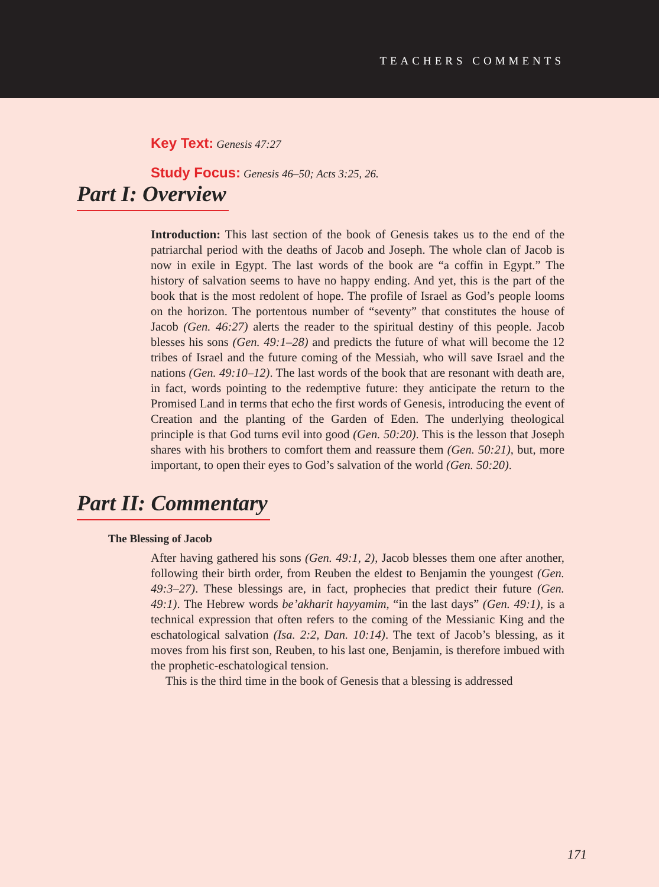TEACHERS COMMENTS
Key Text: Genesis 47:27
Study Focus: Genesis 46–50; Acts 3:25, 26.
Part I: Overview
Introduction: This last section of the book of Genesis takes us to the end of the patriarchal period with the deaths of Jacob and Joseph. The whole clan of Jacob is now in exile in Egypt. The last words of the book are “a coffin in Egypt.” The history of salvation seems to have no happy ending. And yet, this is the part of the book that is the most redolent of hope. The profile of Israel as God’s people looms on the horizon. The portentous number of “seventy” that constitutes the house of Jacob (Gen. 46:27) alerts the reader to the spiritual destiny of this people. Jacob blesses his sons (Gen. 49:1–28) and predicts the future of what will become the 12 tribes of Israel and the future coming of the Messiah, who will save Israel and the nations (Gen. 49:10–12). The last words of the book that are resonant with death are, in fact, words pointing to the redemptive future: they anticipate the return to the Promised Land in terms that echo the first words of Genesis, introducing the event of Creation and the planting of the Garden of Eden. The underlying theological principle is that God turns evil into good (Gen. 50:20). This is the lesson that Joseph shares with his brothers to comfort them and reassure them (Gen. 50:21), but, more important, to open their eyes to God’s salvation of the world (Gen. 50:20).
Part II: Commentary
The Blessing of Jacob
After having gathered his sons (Gen. 49:1, 2), Jacob blesses them one after another, following their birth order, from Reuben the eldest to Benjamin the youngest (Gen. 49:3–27). These blessings are, in fact, prophecies that predict their future (Gen. 49:1). The Hebrew words be’akharit hayyamim, “in the last days” (Gen. 49:1), is a technical expression that often refers to the coming of the Messianic King and the eschatological salvation (Isa. 2:2, Dan. 10:14). The text of Jacob’s blessing, as it moves from his first son, Reuben, to his last one, Benjamin, is therefore imbued with the prophetic-eschatological tension.
This is the third time in the book of Genesis that a blessing is addressed
171